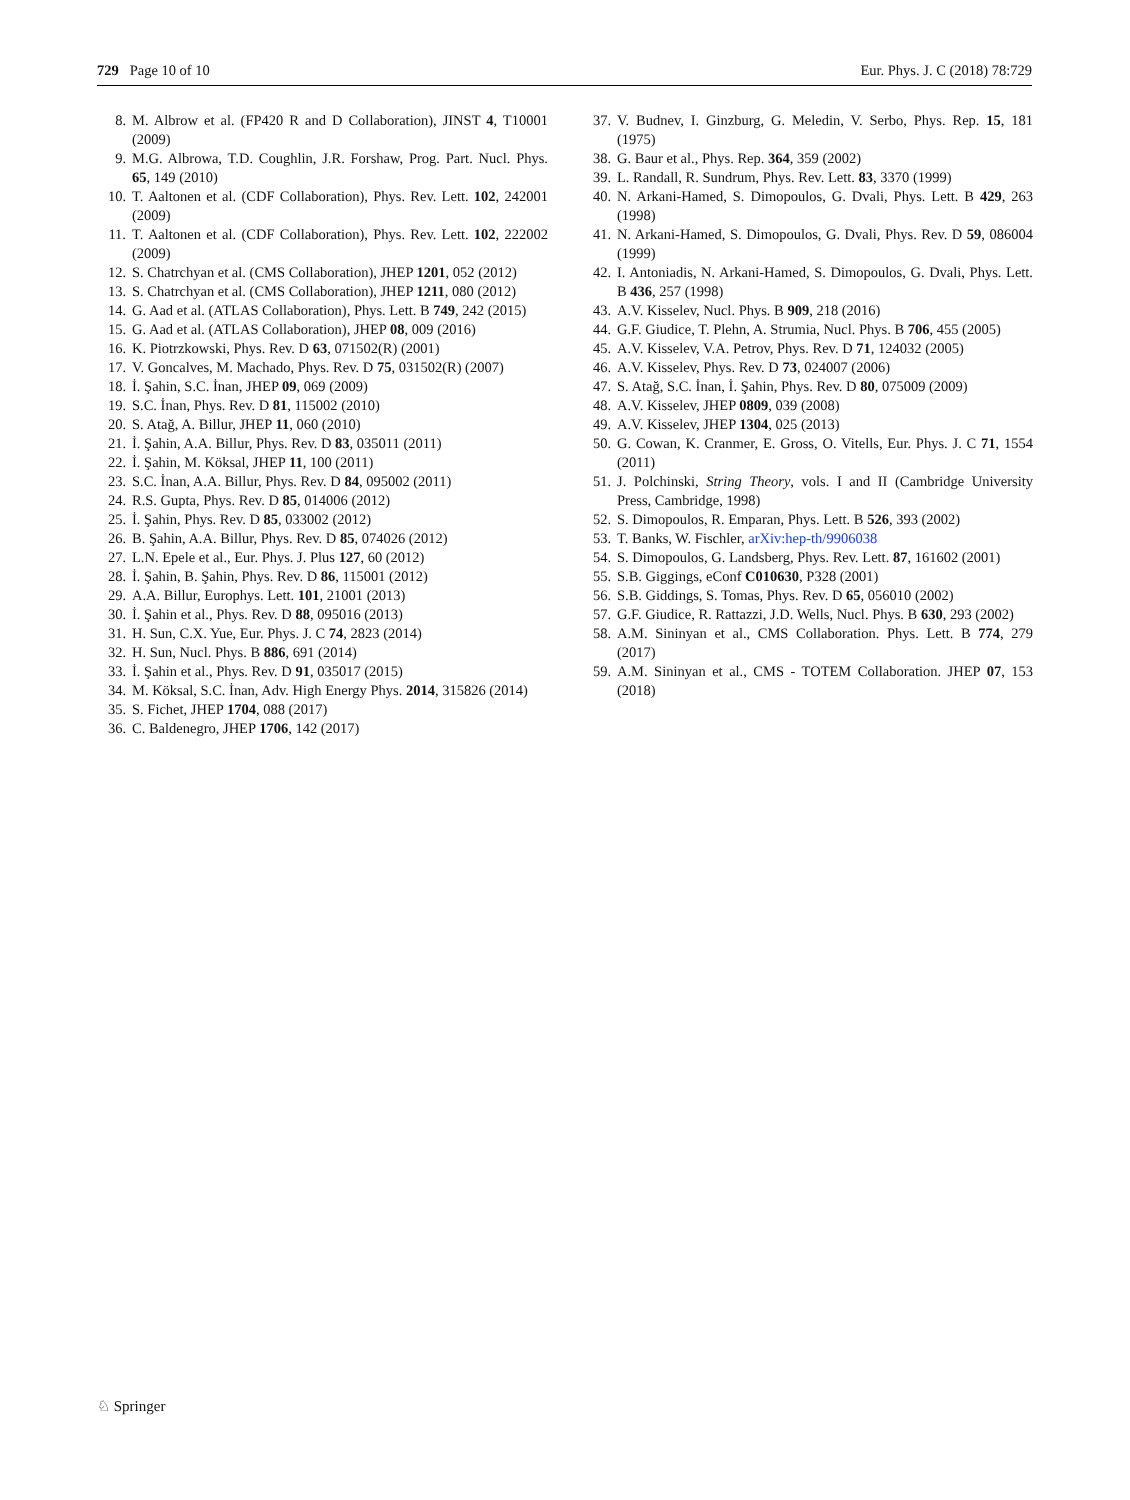729 Page 10 of 10 Eur. Phys. J. C (2018) 78:729
8. M. Albrow et al. (FP420 R and D Collaboration), JINST 4, T10001 (2009)
9. M.G. Albrowa, T.D. Coughlin, J.R. Forshaw, Prog. Part. Nucl. Phys. 65, 149 (2010)
10. T. Aaltonen et al. (CDF Collaboration), Phys. Rev. Lett. 102, 242001 (2009)
11. T. Aaltonen et al. (CDF Collaboration), Phys. Rev. Lett. 102, 222002 (2009)
12. S. Chatrchyan et al. (CMS Collaboration), JHEP 1201, 052 (2012)
13. S. Chatrchyan et al. (CMS Collaboration), JHEP 1211, 080 (2012)
14. G. Aad et al. (ATLAS Collaboration), Phys. Lett. B 749, 242 (2015)
15. G. Aad et al. (ATLAS Collaboration), JHEP 08, 009 (2016)
16. K. Piotrzkowski, Phys. Rev. D 63, 071502(R) (2001)
17. V. Goncalves, M. Machado, Phys. Rev. D 75, 031502(R) (2007)
18. İ. Şahin, S.C. İnan, JHEP 09, 069 (2009)
19. S.C. İnan, Phys. Rev. D 81, 115002 (2010)
20. S. Atağ, A. Billur, JHEP 11, 060 (2010)
21. İ. Şahin, A.A. Billur, Phys. Rev. D 83, 035011 (2011)
22. İ. Şahin, M. Köksal, JHEP 11, 100 (2011)
23. S.C. İnan, A.A. Billur, Phys. Rev. D 84, 095002 (2011)
24. R.S. Gupta, Phys. Rev. D 85, 014006 (2012)
25. İ. Şahin, Phys. Rev. D 85, 033002 (2012)
26. B. Şahin, A.A. Billur, Phys. Rev. D 85, 074026 (2012)
27. L.N. Epele et al., Eur. Phys. J. Plus 127, 60 (2012)
28. İ. Şahin, B. Şahin, Phys. Rev. D 86, 115001 (2012)
29. A.A. Billur, Europhys. Lett. 101, 21001 (2013)
30. İ. Şahin et al., Phys. Rev. D 88, 095016 (2013)
31. H. Sun, C.X. Yue, Eur. Phys. J. C 74, 2823 (2014)
32. H. Sun, Nucl. Phys. B 886, 691 (2014)
33. İ. Şahin et al., Phys. Rev. D 91, 035017 (2015)
34. M. Köksal, S.C. İnan, Adv. High Energy Phys. 2014, 315826 (2014)
35. S. Fichet, JHEP 1704, 088 (2017)
36. C. Baldenegro, JHEP 1706, 142 (2017)
37. V. Budnev, I. Ginzburg, G. Meledin, V. Serbo, Phys. Rep. 15, 181 (1975)
38. G. Baur et al., Phys. Rep. 364, 359 (2002)
39. L. Randall, R. Sundrum, Phys. Rev. Lett. 83, 3370 (1999)
40. N. Arkani-Hamed, S. Dimopoulos, G. Dvali, Phys. Lett. B 429, 263 (1998)
41. N. Arkani-Hamed, S. Dimopoulos, G. Dvali, Phys. Rev. D 59, 086004 (1999)
42. I. Antoniadis, N. Arkani-Hamed, S. Dimopoulos, G. Dvali, Phys. Lett. B 436, 257 (1998)
43. A.V. Kisselev, Nucl. Phys. B 909, 218 (2016)
44. G.F. Giudice, T. Plehn, A. Strumia, Nucl. Phys. B 706, 455 (2005)
45. A.V. Kisselev, V.A. Petrov, Phys. Rev. D 71, 124032 (2005)
46. A.V. Kisselev, Phys. Rev. D 73, 024007 (2006)
47. S. Atağ, S.C. İnan, İ. Şahin, Phys. Rev. D 80, 075009 (2009)
48. A.V. Kisselev, JHEP 0809, 039 (2008)
49. A.V. Kisselev, JHEP 1304, 025 (2013)
50. G. Cowan, K. Cranmer, E. Gross, O. Vitells, Eur. Phys. J. C 71, 1554 (2011)
51. J. Polchinski, String Theory, vols. I and II (Cambridge University Press, Cambridge, 1998)
52. S. Dimopoulos, R. Emparan, Phys. Lett. B 526, 393 (2002)
53. T. Banks, W. Fischler, arXiv:hep-th/9906038
54. S. Dimopoulos, G. Landsberg, Phys. Rev. Lett. 87, 161602 (2001)
55. S.B. Giggings, eConf C010630, P328 (2001)
56. S.B. Giddings, S. Tomas, Phys. Rev. D 65, 056010 (2002)
57. G.F. Giudice, R. Rattazzi, J.D. Wells, Nucl. Phys. B 630, 293 (2002)
58. A.M. Sininyan et al., CMS Collaboration. Phys. Lett. B 774, 279 (2017)
59. A.M. Sininyan et al., CMS - TOTEM Collaboration. JHEP 07, 153 (2018)
♘ Springer